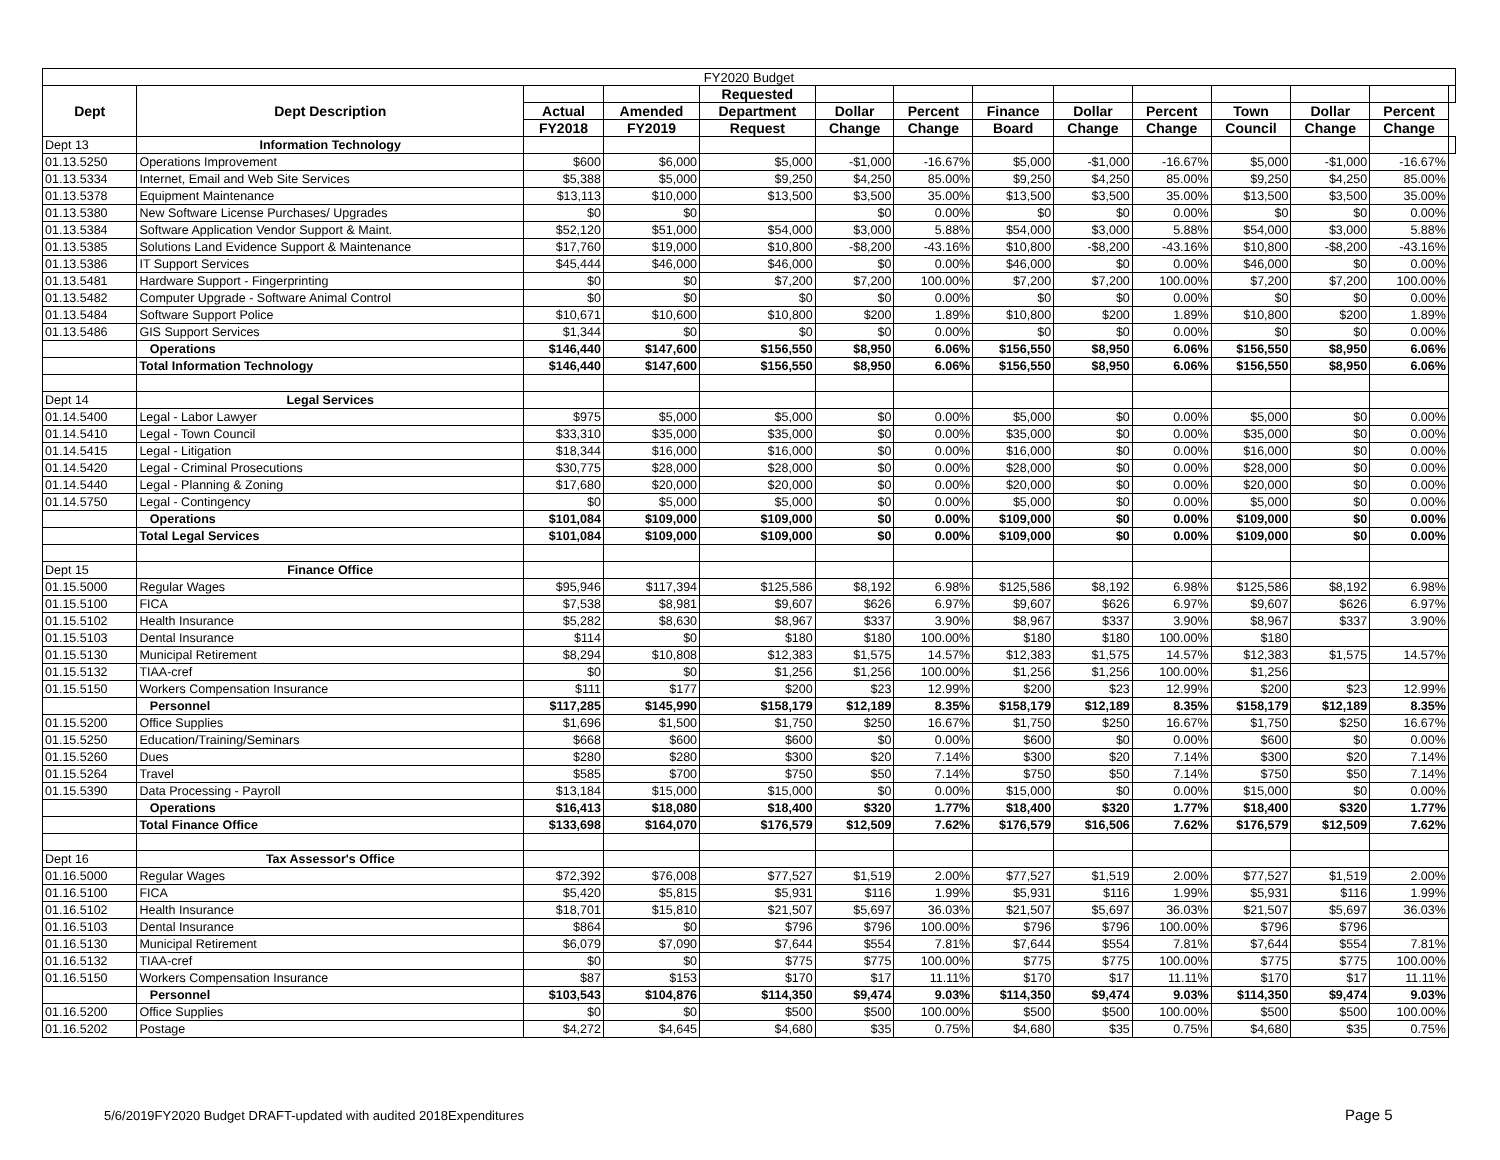| FY2020 Budget | | | | | | | | | | | | | |
| Dept | Dept Description | | | Requested | | | | | | | | | |
| | | Actual | Amended | Department | Dollar | Percent | Finance | Dollar | Percent | Town | Dollar | Percent | |
| | | FY2018 | FY2019 | Request | Change | Change | Board | Change | Change | Council | Change | Change | |
| Dept 13 | Information Technology | | | | | | | | | | | | |
| 01.13.5250 | Operations Improvement | $600 | $6,000 | $5,000 | -$1,000 | -16.67% | $5,000 | -$1,000 | -16.67% | $5,000 | -$1,000 | -16.67% | |
| 01.13.5334 | Internet, Email and Web Site Services | $5,388 | $5,000 | $9,250 | $4,250 | 85.00% | $9,250 | $4,250 | 85.00% | $9,250 | $4,250 | 85.00% | |
| 01.13.5378 | Equipment Maintenance | $13,113 | $10,000 | $13,500 | $3,500 | 35.00% | $13,500 | $3,500 | 35.00% | $13,500 | $3,500 | 35.00% | |
| 01.13.5380 | New Software License Purchases/ Upgrades | $0 | $0 | | $0 | 0.00% | $0 | $0 | 0.00% | $0 | $0 | 0.00% | |
| 01.13.5384 | Software Application Vendor Support & Maint. | $52,120 | $51,000 | $54,000 | $3,000 | 5.88% | $54,000 | $3,000 | 5.88% | $54,000 | $3,000 | 5.88% | |
| 01.13.5385 | Solutions Land Evidence Support & Maintenance | $17,760 | $19,000 | $10,800 | -$8,200 | -43.16% | $10,800 | -$8,200 | -43.16% | $10,800 | -$8,200 | -43.16% | |
| 01.13.5386 | IT Support Services | $45,444 | $46,000 | $46,000 | $0 | 0.00% | $46,000 | $0 | 0.00% | $46,000 | $0 | 0.00% | |
| 01.13.5481 | Hardware Support - Fingerprinting | $0 | $0 | $7,200 | $7,200 | 100.00% | $7,200 | $7,200 | 100.00% | $7,200 | $7,200 | 100.00% | |
| 01.13.5482 | Computer Upgrade - Software Animal Control | $0 | $0 | $0 | $0 | 0.00% | $0 | $0 | 0.00% | $0 | $0 | 0.00% | |
| 01.13.5484 | Software Support Police | $10,671 | $10,600 | $10,800 | $200 | 1.89% | $10,800 | $200 | 1.89% | $10,800 | $200 | 1.89% | |
| 01.13.5486 | GIS Support Services | $1,344 | $0 | $0 | $0 | 0.00% | $0 | $0 | 0.00% | $0 | $0 | 0.00% | |
| | Operations | $146,440 | $147,600 | $156,550 | $8,950 | 6.06% | $156,550 | $8,950 | 6.06% | $156,550 | $8,950 | 6.06% | |
| | Total Information Technology | $146,440 | $147,600 | $156,550 | $8,950 | 6.06% | $156,550 | $8,950 | 6.06% | $156,550 | $8,950 | 6.06% | |
| Dept 14 | Legal Services | | | | | | | | | | | | |
| 01.14.5400 | Legal - Labor Lawyer | $975 | $5,000 | $5,000 | $0 | 0.00% | $5,000 | $0 | 0.00% | $5,000 | $0 | 0.00% | |
| 01.14.5410 | Legal - Town Council | $33,310 | $35,000 | $35,000 | $0 | 0.00% | $35,000 | $0 | 0.00% | $35,000 | $0 | 0.00% | |
| 01.14.5415 | Legal - Litigation | $18,344 | $16,000 | $16,000 | $0 | 0.00% | $16,000 | $0 | 0.00% | $16,000 | $0 | 0.00% | |
| 01.14.5420 | Legal - Criminal Prosecutions | $30,775 | $28,000 | $28,000 | $0 | 0.00% | $28,000 | $0 | 0.00% | $28,000 | $0 | 0.00% | |
| 01.14.5440 | Legal - Planning & Zoning | $17,680 | $20,000 | $20,000 | $0 | 0.00% | $20,000 | $0 | 0.00% | $20,000 | $0 | 0.00% | |
| 01.14.5750 | Legal - Contingency | $0 | $5,000 | $5,000 | $0 | 0.00% | $5,000 | $0 | 0.00% | $5,000 | $0 | 0.00% | |
| | Operations | $101,084 | $109,000 | $109,000 | $0 | 0.00% | $109,000 | $0 | 0.00% | $109,000 | $0 | 0.00% | |
| | Total Legal Services | $101,084 | $109,000 | $109,000 | $0 | 0.00% | $109,000 | $0 | 0.00% | $109,000 | $0 | 0.00% | |
| Dept 15 | Finance Office | | | | | | | | | | | | |
| 01.15.5000 | Regular Wages | $95,946 | $117,394 | $125,586 | $8,192 | 6.98% | $125,586 | $8,192 | 6.98% | $125,586 | $8,192 | 6.98% | |
| 01.15.5100 | FICA | $7,538 | $8,981 | $9,607 | $626 | 6.97% | $9,607 | $626 | 6.97% | $9,607 | $626 | 6.97% | |
| 01.15.5102 | Health Insurance | $5,282 | $8,630 | $8,967 | $337 | 3.90% | $8,967 | $337 | 3.90% | $8,967 | $337 | 3.90% | |
| 01.15.5103 | Dental Insurance | $114 | $0 | $180 | $180 | 100.00% | $180 | $180 | 100.00% | $180 | | | |
| 01.15.5130 | Municipal Retirement | $8,294 | $10,808 | $12,383 | $1,575 | 14.57% | $12,383 | $1,575 | 14.57% | $12,383 | $1,575 | 14.57% | |
| 01.15.5132 | TIAA-cref | $0 | $0 | $1,256 | $1,256 | 100.00% | $1,256 | $1,256 | 100.00% | $1,256 | | | |
| 01.15.5150 | Workers Compensation Insurance | $111 | $177 | $200 | $23 | 12.99% | $200 | $23 | 12.99% | $200 | $23 | 12.99% | |
| | Personnel | $117,285 | $145,990 | $158,179 | $12,189 | 8.35% | $158,179 | $12,189 | 8.35% | $158,179 | $12,189 | 8.35% | |
| 01.15.5200 | Office Supplies | $1,696 | $1,500 | $1,750 | $250 | 16.67% | $1,750 | $250 | 16.67% | $1,750 | $250 | 16.67% | |
| 01.15.5250 | Education/Training/Seminars | $668 | $600 | $600 | $0 | 0.00% | $600 | $0 | 0.00% | $600 | $0 | 0.00% | |
| 01.15.5260 | Dues | $280 | $280 | $300 | $20 | 7.14% | $300 | $20 | 7.14% | $300 | $20 | 7.14% | |
| 01.15.5264 | Travel | $585 | $700 | $750 | $50 | 7.14% | $750 | $50 | 7.14% | $750 | $50 | 7.14% | |
| 01.15.5390 | Data Processing - Payroll | $13,184 | $15,000 | $15,000 | $0 | 0.00% | $15,000 | $0 | 0.00% | $15,000 | $0 | 0.00% | |
| | Operations | $16,413 | $18,080 | $18,400 | $320 | 1.77% | $18,400 | $320 | 1.77% | $18,400 | $320 | 1.77% | |
| | Total Finance Office | $133,698 | $164,070 | $176,579 | $12,509 | 7.62% | $176,579 | $16,506 | 7.62% | $176,579 | $12,509 | 7.62% | |
| Dept 16 | Tax Assessor's Office | | | | | | | | | | | | |
| 01.16.5000 | Regular Wages | $72,392 | $76,008 | $77,527 | $1,519 | 2.00% | $77,527 | $1,519 | 2.00% | $77,527 | $1,519 | 2.00% | |
| 01.16.5100 | FICA | $5,420 | $5,815 | $5,931 | $116 | 1.99% | $5,931 | $116 | 1.99% | $5,931 | $116 | 1.99% | |
| 01.16.5102 | Health Insurance | $18,701 | $15,810 | $21,507 | $5,697 | 36.03% | $21,507 | $5,697 | 36.03% | $21,507 | $5,697 | 36.03% | |
| 01.16.5103 | Dental Insurance | $864 | $0 | $796 | $796 | 100.00% | $796 | $796 | 100.00% | $796 | $796 | | |
| 01.16.5130 | Municipal Retirement | $6,079 | $7,090 | $7,644 | $554 | 7.81% | $7,644 | $554 | 7.81% | $7,644 | $554 | 7.81% | |
| 01.16.5132 | TIAA-cref | $0 | $0 | $775 | $775 | 100.00% | $775 | $775 | 100.00% | $775 | $775 | 100.00% | |
| 01.16.5150 | Workers Compensation Insurance | $87 | $153 | $170 | $17 | 11.11% | $170 | $17 | 11.11% | $170 | $17 | 11.11% | |
| | Personnel | $103,543 | $104,876 | $114,350 | $9,474 | 9.03% | $114,350 | $9,474 | 9.03% | $114,350 | $9,474 | 9.03% | |
| 01.16.5200 | Office Supplies | $0 | $0 | $500 | $500 | 100.00% | $500 | $500 | 100.00% | $500 | $500 | 100.00% | |
| 01.16.5202 | Postage | $4,272 | $4,645 | $4,680 | $35 | 0.75% | $4,680 | $35 | 0.75% | $4,680 | $35 | 0.75% | |
5/6/2019FY2020 Budget DRAFT-updated with audited 2018Expenditures
Page 5